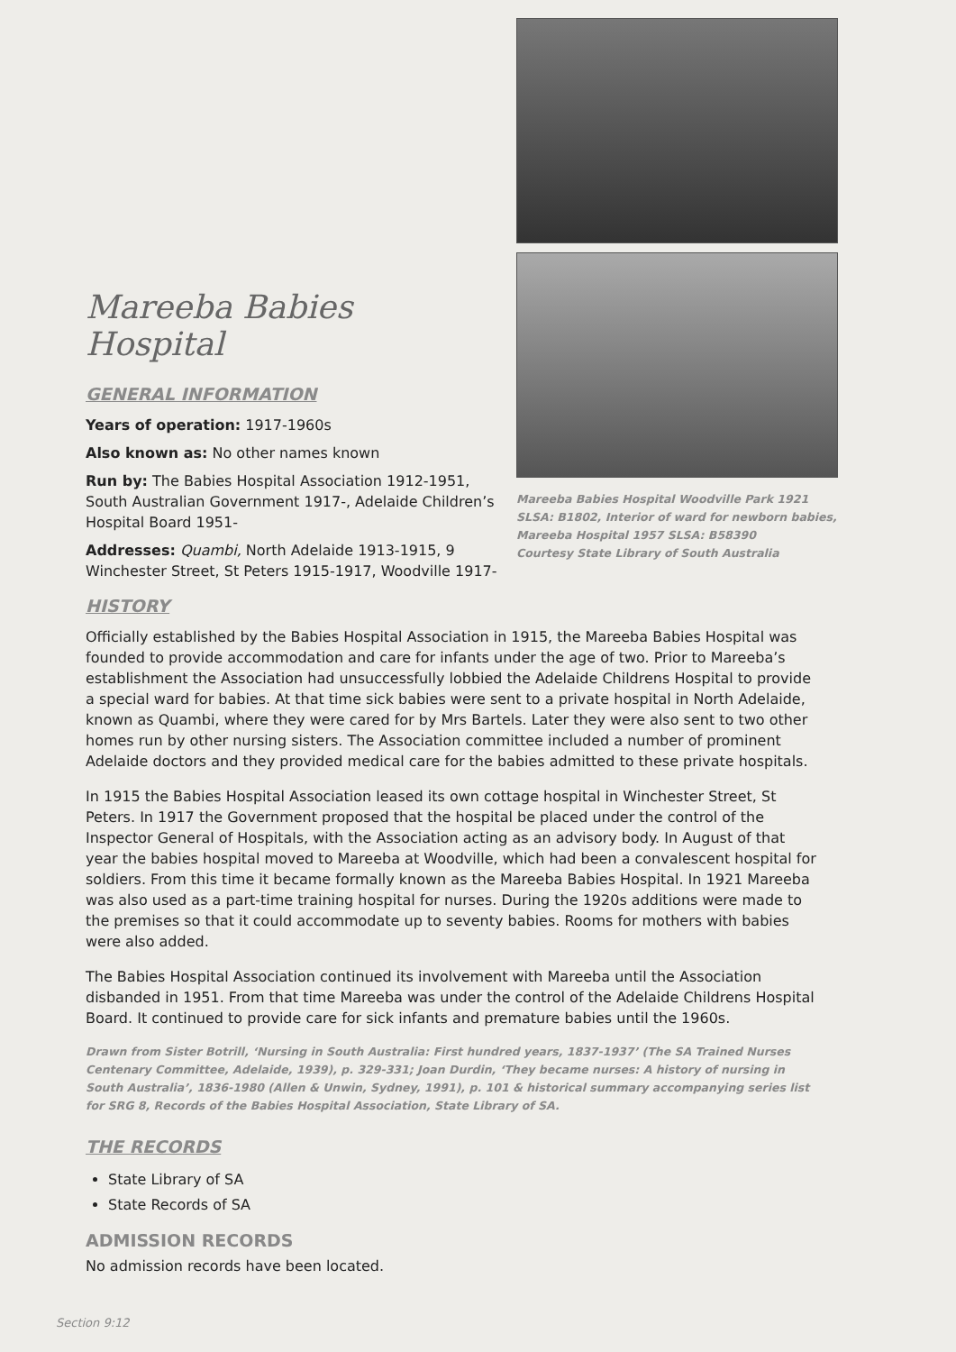Mareeba Babies Hospital
GENERAL INFORMATION
Years of operation: 1917-1960s
Also known as: No other names known
Run by: The Babies Hospital Association 1912-1951, South Australian Government 1917-, Adelaide Children’s Hospital Board 1951-
Addresses: Quambi, North Adelaide 1913-1915, 9 Winchester Street, St Peters 1915-1917, Woodville 1917-
Mareeba Babies Hospital Woodville Park 1921
SLSA: B1802, Interior of ward for newborn babies,
Mareeba Hospital 1957 SLSA: B58390
Courtesy State Library of South Australia
HISTORY
Officially established by the Babies Hospital Association in 1915, the Mareeba Babies Hospital was founded to provide accommodation and care for infants under the age of two. Prior to Mareeba’s establishment the Association had unsuccessfully lobbied the Adelaide Childrens Hospital to provide a special ward for babies. At that time sick babies were sent to a private hospital in North Adelaide, known as Quambi, where they were cared for by Mrs Bartels. Later they were also sent to two other homes run by other nursing sisters. The Association committee included a number of prominent Adelaide doctors and they provided medical care for the babies admitted to these private hospitals.
In 1915 the Babies Hospital Association leased its own cottage hospital in Winchester Street, St Peters. In 1917 the Government proposed that the hospital be placed under the control of the Inspector General of Hospitals, with the Association acting as an advisory body. In August of that year the babies hospital moved to Mareeba at Woodville, which had been a convalescent hospital for soldiers. From this time it became formally known as the Mareeba Babies Hospital. In 1921 Mareeba was also used as a part-time training hospital for nurses. During the 1920s additions were made to the premises so that it could accommodate up to seventy babies. Rooms for mothers with babies were also added.
The Babies Hospital Association continued its involvement with Mareeba until the Association disbanded in 1951. From that time Mareeba was under the control of the Adelaide Childrens Hospital Board. It continued to provide care for sick infants and premature babies until the 1960s.
Drawn from Sister Botrill, ‘Nursing in South Australia: First hundred years, 1837-1937’ (The SA Trained Nurses Centenary Committee, Adelaide, 1939), p. 329-331; Joan Durdin, ‘They became nurses: A history of nursing in South Australia’, 1836-1980 (Allen & Unwin, Sydney, 1991), p. 101 & historical summary accompanying series list for SRG 8, Records of the Babies Hospital Association, State Library of SA.
THE RECORDS
State Library of SA
State Records of SA
ADMISSION RECORDS
No admission records have been located.
Section 9:12